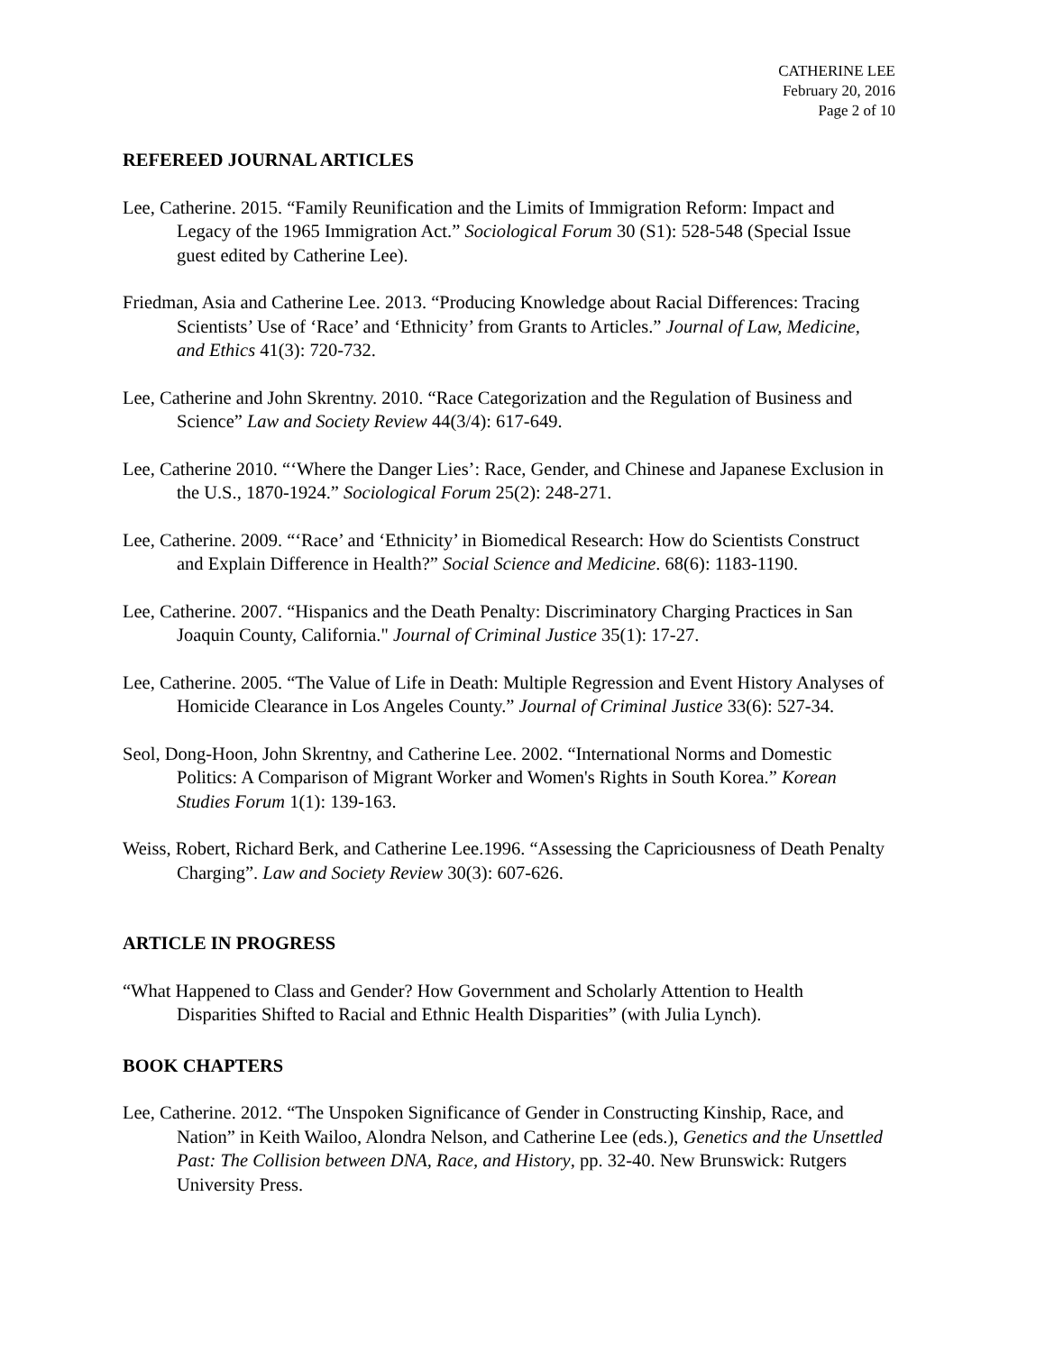CATHERINE LEE
February 20, 2016
Page 2 of 10
REFEREED JOURNAL ARTICLES
Lee, Catherine. 2015. “Family Reunification and the Limits of Immigration Reform: Impact and Legacy of the 1965 Immigration Act.” Sociological Forum 30 (S1): 528-548 (Special Issue guest edited by Catherine Lee).
Friedman, Asia and Catherine Lee. 2013. “Producing Knowledge about Racial Differences: Tracing Scientists’ Use of ‘Race’ and ‘Ethnicity’ from Grants to Articles.” Journal of Law, Medicine, and Ethics 41(3): 720-732.
Lee, Catherine and John Skrentny. 2010. “Race Categorization and the Regulation of Business and Science” Law and Society Review 44(3/4): 617-649.
Lee, Catherine 2010. “‘Where the Danger Lies’: Race, Gender, and Chinese and Japanese Exclusion in the U.S., 1870-1924.” Sociological Forum 25(2): 248-271.
Lee, Catherine. 2009. “‘Race’ and ‘Ethnicity’ in Biomedical Research: How do Scientists Construct and Explain Difference in Health?” Social Science and Medicine. 68(6): 1183-1190.
Lee, Catherine. 2007. “Hispanics and the Death Penalty: Discriminatory Charging Practices in San Joaquin County, California." Journal of Criminal Justice 35(1): 17-27.
Lee, Catherine. 2005. “The Value of Life in Death: Multiple Regression and Event History Analyses of Homicide Clearance in Los Angeles County.” Journal of Criminal Justice 33(6): 527-34.
Seol, Dong-Hoon, John Skrentny, and Catherine Lee. 2002. “International Norms and Domestic Politics: A Comparison of Migrant Worker and Women's Rights in South Korea.” Korean Studies Forum 1(1): 139-163.
Weiss, Robert, Richard Berk, and Catherine Lee.1996. “Assessing the Capriciousness of Death Penalty Charging”. Law and Society Review 30(3): 607-626.
ARTICLE IN PROGRESS
“What Happened to Class and Gender? How Government and Scholarly Attention to Health Disparities Shifted to Racial and Ethnic Health Disparities” (with Julia Lynch).
BOOK CHAPTERS
Lee, Catherine. 2012. “The Unspoken Significance of Gender in Constructing Kinship, Race, and Nation” in Keith Wailoo, Alondra Nelson, and Catherine Lee (eds.), Genetics and the Unsettled Past: The Collision between DNA, Race, and History, pp. 32-40. New Brunswick: Rutgers University Press.